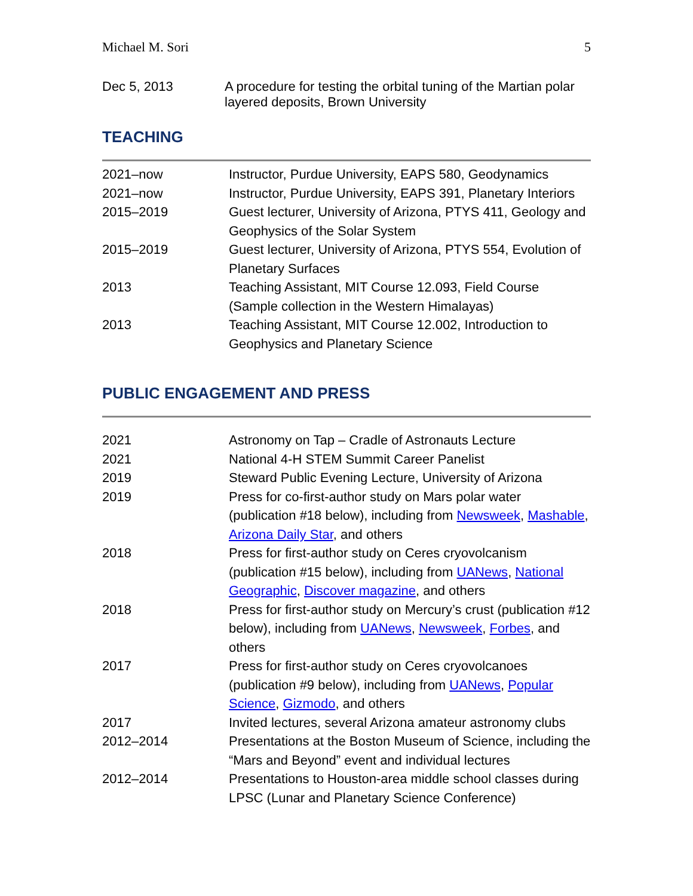Michael M. Sori 5
Dec 5, 2013 A procedure for testing the orbital tuning of the Martian polar layered deposits, Brown University
TEACHING
2021–now Instructor, Purdue University, EAPS 580, Geodynamics
2021–now Instructor, Purdue University, EAPS 391, Planetary Interiors
2015–2019 Guest lecturer, University of Arizona, PTYS 411, Geology and Geophysics of the Solar System
2015–2019 Guest lecturer, University of Arizona, PTYS 554, Evolution of Planetary Surfaces
2013 Teaching Assistant, MIT Course 12.093, Field Course (Sample collection in the Western Himalayas)
2013 Teaching Assistant, MIT Course 12.002, Introduction to Geophysics and Planetary Science
PUBLIC ENGAGEMENT AND PRESS
2021 Astronomy on Tap – Cradle of Astronauts Lecture
2021 National 4-H STEM Summit Career Panelist
2019 Steward Public Evening Lecture, University of Arizona
2019 Press for co-first-author study on Mars polar water (publication #18 below), including from Newsweek, Mashable, Arizona Daily Star, and others
2018 Press for first-author study on Ceres cryovolcanism (publication #15 below), including from UANews, National Geographic, Discover magazine, and others
2018 Press for first-author study on Mercury’s crust (publication #12 below), including from UANews, Newsweek, Forbes, and others
2017 Press for first-author study on Ceres cryovolcanoes (publication #9 below), including from UANews, Popular Science, Gizmodo, and others
2017 Invited lectures, several Arizona amateur astronomy clubs
2012–2014 Presentations at the Boston Museum of Science, including the “Mars and Beyond” event and individual lectures
2012–2014 Presentations to Houston-area middle school classes during LPSC (Lunar and Planetary Science Conference)